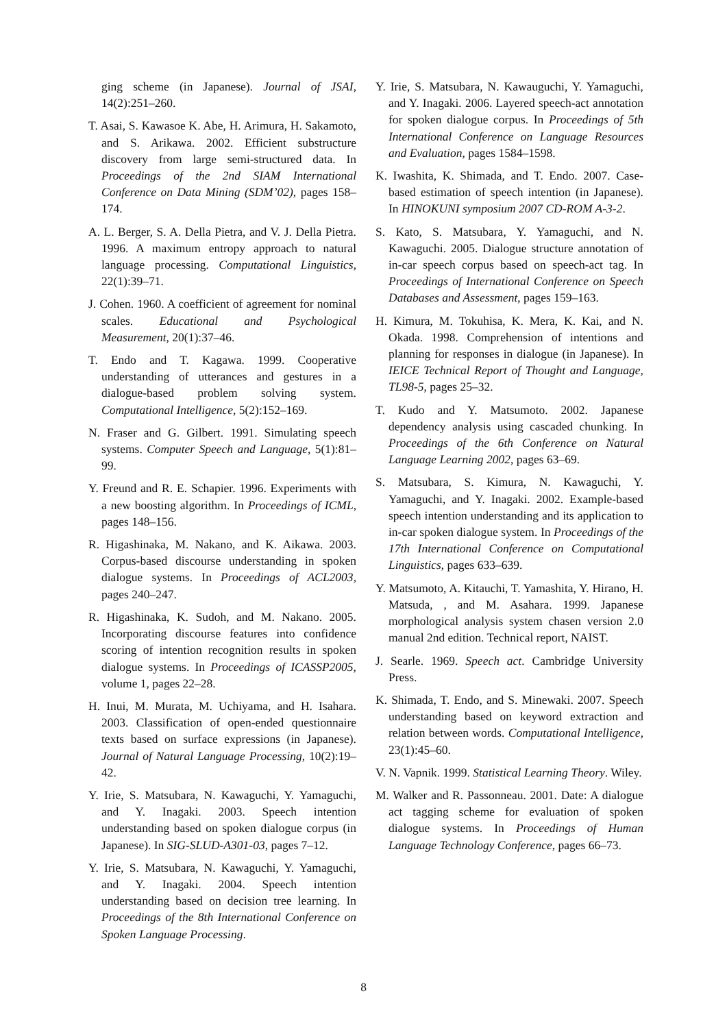ging scheme (in Japanese). Journal of JSAI, 14(2):251–260.
T. Asai, S. Kawasoe K. Abe, H. Arimura, H. Sakamoto, and S. Arikawa. 2002. Efficient substructure discovery from large semi-structured data. In Proceedings of the 2nd SIAM International Conference on Data Mining (SDM’02), pages 158–174.
A. L. Berger, S. A. Della Pietra, and V. J. Della Pietra. 1996. A maximum entropy approach to natural language processing. Computational Linguistics, 22(1):39–71.
J. Cohen. 1960. A coefficient of agreement for nominal scales. Educational and Psychological Measurement, 20(1):37–46.
T. Endo and T. Kagawa. 1999. Cooperative understanding of utterances and gestures in a dialogue-based problem solving system. Computational Intelligence, 5(2):152–169.
N. Fraser and G. Gilbert. 1991. Simulating speech systems. Computer Speech and Language, 5(1):81–99.
Y. Freund and R. E. Schapier. 1996. Experiments with a new boosting algorithm. In Proceedings of ICML, pages 148–156.
R. Higashinaka, M. Nakano, and K. Aikawa. 2003. Corpus-based discourse understanding in spoken dialogue systems. In Proceedings of ACL2003, pages 240–247.
R. Higashinaka, K. Sudoh, and M. Nakano. 2005. Incorporating discourse features into confidence scoring of intention recognition results in spoken dialogue systems. In Proceedings of ICASSP2005, volume 1, pages 22–28.
H. Inui, M. Murata, M. Uchiyama, and H. Isahara. 2003. Classification of open-ended questionnaire texts based on surface expressions (in Japanese). Journal of Natural Language Processing, 10(2):19–42.
Y. Irie, S. Matsubara, N. Kawaguchi, Y. Yamaguchi, and Y. Inagaki. 2003. Speech intention understanding based on spoken dialogue corpus (in Japanese). In SIG-SLUD-A301-03, pages 7–12.
Y. Irie, S. Matsubara, N. Kawaguchi, Y. Yamaguchi, and Y. Inagaki. 2004. Speech intention understanding based on decision tree learning. In Proceedings of the 8th International Conference on Spoken Language Processing.
Y. Irie, S. Matsubara, N. Kawauguchi, Y. Yamaguchi, and Y. Inagaki. 2006. Layered speech-act annotation for spoken dialogue corpus. In Proceedings of 5th International Conference on Language Resources and Evaluation, pages 1584–1598.
K. Iwashita, K. Shimada, and T. Endo. 2007. Case-based estimation of speech intention (in Japanese). In HINOKUNI symposium 2007 CD-ROM A-3-2.
S. Kato, S. Matsubara, Y. Yamaguchi, and N. Kawaguchi. 2005. Dialogue structure annotation of in-car speech corpus based on speech-act tag. In Proceedings of International Conference on Speech Databases and Assessment, pages 159–163.
H. Kimura, M. Tokuhisa, K. Mera, K. Kai, and N. Okada. 1998. Comprehension of intentions and planning for responses in dialogue (in Japanese). In IEICE Technical Report of Thought and Language, TL98-5, pages 25–32.
T. Kudo and Y. Matsumoto. 2002. Japanese dependency analysis using cascaded chunking. In Proceedings of the 6th Conference on Natural Language Learning 2002, pages 63–69.
S. Matsubara, S. Kimura, N. Kawaguchi, Y. Yamaguchi, and Y. Inagaki. 2002. Example-based speech intention understanding and its application to in-car spoken dialogue system. In Proceedings of the 17th International Conference on Computational Linguistics, pages 633–639.
Y. Matsumoto, A. Kitauchi, T. Yamashita, Y. Hirano, H. Matsuda, , and M. Asahara. 1999. Japanese morphological analysis system chasen version 2.0 manual 2nd edition. Technical report, NAIST.
J. Searle. 1969. Speech act. Cambridge University Press.
K. Shimada, T. Endo, and S. Minewaki. 2007. Speech understanding based on keyword extraction and relation between words. Computational Intelligence, 23(1):45–60.
V. N. Vapnik. 1999. Statistical Learning Theory. Wiley.
M. Walker and R. Passonneau. 2001. Date: A dialogue act tagging scheme for evaluation of spoken dialogue systems. In Proceedings of Human Language Technology Conference, pages 66–73.
8